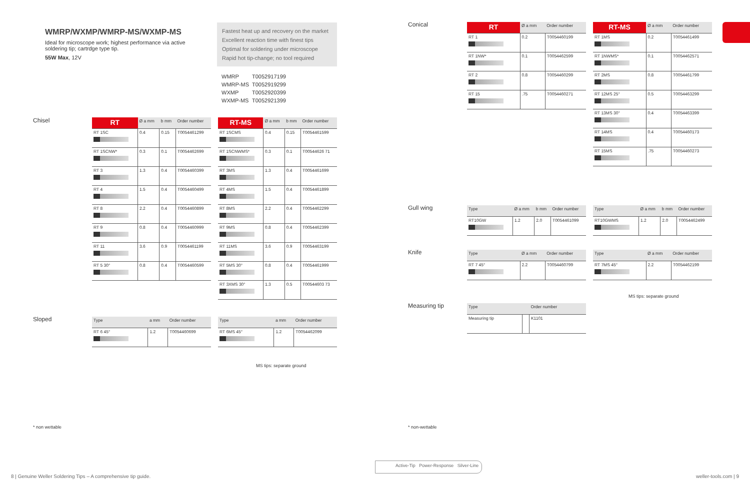WMRP/WXMP/WMRP-MS/WXMP-MS
Ideal for microscope work; highest performance via active soldering tip; cartrdge type tip.
55W Max, 12V
Fastest heat up and recovery on the market
Excellent reaction time with finest tips
Optimal for soldering under microscope
Rapid hot tip-change; no tool required
| WMRP | T0052917199 |
| WMRP-MS | T0052919299 |
| WXMP | T0052920399 |
| WXMP-MS | T0052921399 |
Chisel
| RT | Ø a mm | b mm | Order number |
| --- | --- | --- | --- |
| RT 1SC | 0.4 | 0.15 | T0054461299 |
| RT 1SCNW* | 0.3 | 0.1 | T0054462699 |
| RT 3 | 1.3 | 0.4 | T0054460399 |
| RT 4 | 1.5 | 0.4 | T0054460499 |
| RT 8 | 2.2 | 0.4 | T0054460899 |
| RT 9 | 0.8 | 0.4 | T0054460999 |
| RT 11 | 3.6 | 0.9 | T0054461199 |
| RT 5 30° | 0.8 | 0.4 | T0054460599 |
| RT-MS | Ø a mm | b mm | Order number |
| --- | --- | --- | --- |
| RT 1SCMS | 0.4 | 0.15 | T0054461599 |
| RT 1SCNWMS* | 0.3 | 0.1 | T00544626 71 |
| RT 3MS | 1.3 | 0.4 | T0054461699 |
| RT 4MS | 1.5 | 0.4 | T0054461899 |
| RT 8MS | 2.2 | 0.4 | T0054462299 |
| RT 9MS | 0.8 | 0.4 | T0054462399 |
| RT 11MS | 3.6 | 0.9 | T0054463199 |
| RT 5MS 30° | 0.8 | 0.4 | T0054461999 |
| RT 3XMS 30° | 1.3 | 0.5 | T00544603 73 |
Sloped
| Type | a mm | Order number |
| --- | --- | --- |
| RT 6 45° | 1.2 | T0054460699 |
| Type | a mm | Order number |
| --- | --- | --- |
| RT 6MS 45° | 1.2 | T0054462099 |
MS tips: separate ground
* non wettable
8 | Genuine Weller Soldering Tips – A comprehensive tip guide.
Conical
| RT | Ø a mm | Order number |
| --- | --- | --- |
| RT 1 | 0.2 | T0054460199 |
| RT 1NW* | 0.1 | T0054462599 |
| RT 2 | 0.8 | T0054460299 |
| RT 15 | .75 | T0054460271 |
| RT-MS | Ø a mm | Order number |
| --- | --- | --- |
| RT 1MS | 0.2 | T0054461499 |
| RT 1NWMS* | 0.1 | T0054462571 |
| RT 2MS | 0.8 | T0054461799 |
| RT 12MS 25° | 0.5 | T0054463299 |
| RT 13MS 30° | 0.4 | T0054463399 |
| RT 14MS | 0.4 | T0054460173 |
| RT 15MS | .75 | T0054460273 |
Gull wing
| Type | Ø a mm | b mm | Order number |
| --- | --- | --- | --- |
| RT10GW | 1.2 | 2.0 | T0054461099 |
| Type | Ø a mm | b mm | Order number |
| --- | --- | --- | --- |
| RT10GWMS | 1.2 | 2.0 | T0054462499 |
Knife
| Type | Ø a mm | Order number |
| --- | --- | --- |
| RT 7 45° | 2.2 | T0054460799 |
| Type | Ø a mm | Order number |
| --- | --- | --- |
| RT 7MS 45° | 2.2 | T0054462199 |
MS tips: separate ground
Measuring tip
| Type | | Order number |
| --- | --- | --- |
| Measuring tip | | K1101 |
* non-wettable
Active-Tip Power-Response Silver-Line
weller-tools.com | 9